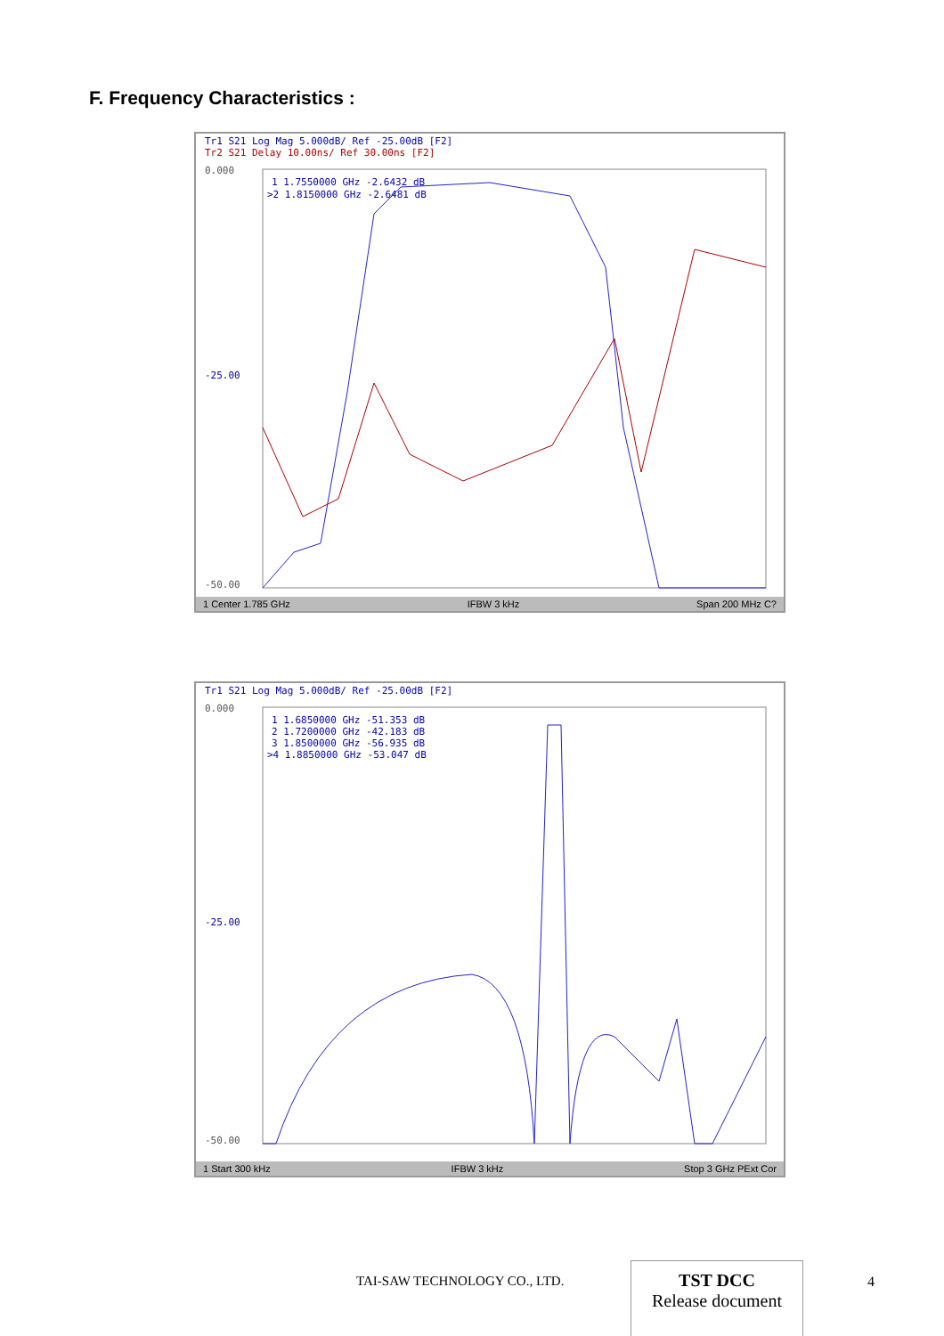F. Frequency Characteristics :
Tr1 S21 Log Mag 5.000dB/ Ref -25.00dB [F2]
Tr2 S21 Delay 10.00ns/ Ref 30.00ns [F2]
1 1.7550000 GHz -2.6432 dB
>2 1.8150000 GHz -2.6481 dB
0.000
-50.00
-25.00
1 Center 1.785 GHz IFBW 3 kHz Span 200 MHz C?
Tr1 S21 Log Mag 5.000dB/ Ref -25.00dB [F2]
1 1.6850000 GHz -51.353 dB
2 1.7200000 GHz -42.183 dB
3 1.8500000 GHz -56.935 dB
>4 1.8850000 GHz -53.047 dB
0.000
-50.00
-25.00
1 Start 300 kHz IFBW 3 kHz Stop 3 GHz PExt Cor
TAI-SAW TECHNOLOGY CO., LTD.
TST DCC
Release document
4